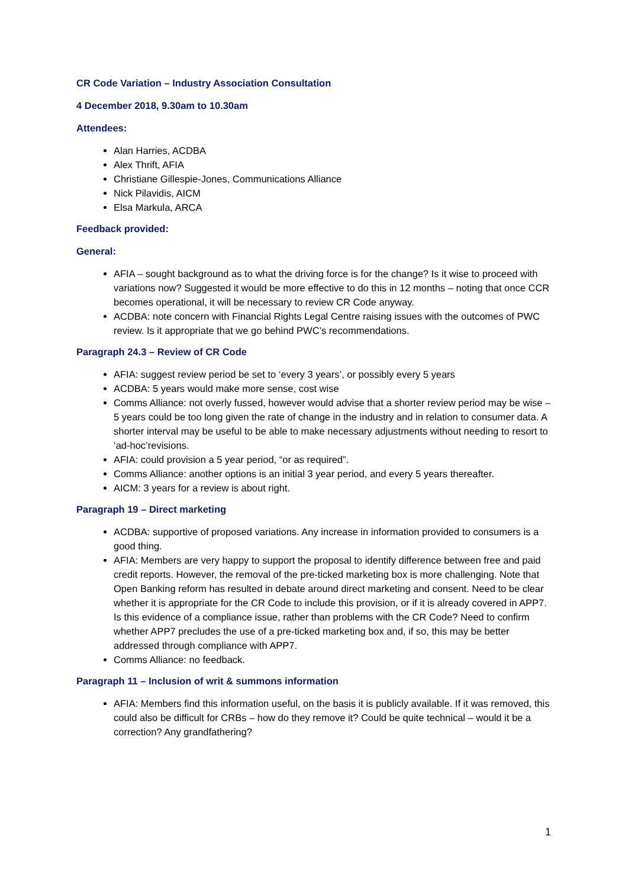CR Code Variation – Industry Association Consultation
4 December 2018, 9.30am to 10.30am
Attendees:
Alan Harries, ACDBA
Alex Thrift, AFIA
Christiane Gillespie-Jones, Communications Alliance
Nick Pilavidis, AICM
Elsa Markula, ARCA
Feedback provided:
General:
AFIA – sought background as to what the driving force is for the change? Is it wise to proceed with variations now? Suggested it would be more effective to do this in 12 months – noting that once CCR becomes operational, it will be necessary to review CR Code anyway.
ACDBA: note concern with Financial Rights Legal Centre raising issues with the outcomes of PWC review. Is it appropriate that we go behind PWC’s recommendations.
Paragraph 24.3 – Review of CR Code
AFIA: suggest review period be set to ‘every 3 years’, or possibly every 5 years
ACDBA: 5 years would make more sense, cost wise
Comms Alliance: not overly fussed, however would advise that a shorter review period may be wise – 5 years could be too long given the rate of change in the industry and in relation to consumer data. A shorter interval may be useful to be able to make necessary adjustments without needing to resort to ‘ad-hoc’revisions.
AFIA: could provision a 5 year period, “or as required”.
Comms Alliance: another options is an initial 3 year period, and every 5 years thereafter.
AICM: 3 years for a review is about right.
Paragraph 19 – Direct marketing
ACDBA: supportive of proposed variations. Any increase in information provided to consumers is a good thing.
AFIA: Members are very happy to support the proposal to identify difference between free and paid credit reports. However, the removal of the pre-ticked marketing box is more challenging. Note that Open Banking reform has resulted in debate around direct marketing and consent. Need to be clear whether it is appropriate for the CR Code to include this provision, or if it is already covered in APP7. Is this evidence of a compliance issue, rather than problems with the CR Code? Need to confirm whether APP7 precludes the use of a pre-ticked marketing box and, if so, this may be better addressed through compliance with APP7.
Comms Alliance: no feedback.
Paragraph 11 – Inclusion of writ & summons information
AFIA: Members find this information useful, on the basis it is publicly available. If it was removed, this could also be difficult for CRBs – how do they remove it? Could be quite technical – would it be a correction? Any grandfathering?
1